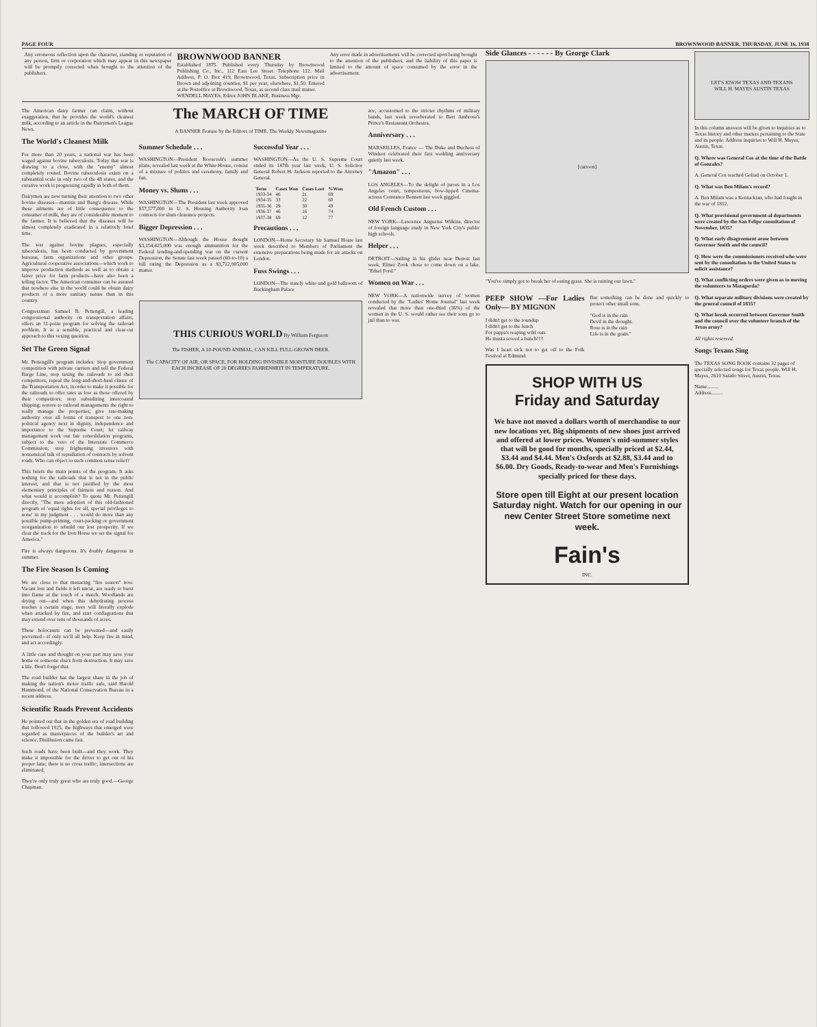PAGE FOUR BROWNWOOD BANNER, THURSDAY, JUNE 16, 1938
Any erroneous reflection upon the character, standing or reputation of any person, firm or corporation which may appear in this newspaper will be promptly corrected when brought to the attention of the publishers.
BROWNWOOD BANNER
Established 1875. Published every Thursday by Brownwood Publishing Co., Inc., 112 East Lee Street. Telephone 112. Mail Address, P. O. Box 419, Brownwood, Texas. Subscription price in Brown and adjoining counties, $1 per year; elsewhere, $1.50. Entered at the Postoffice at Brownwood, Texas, as second class mail matter.
WENDELL MAYES, Editor JOHN BLAKE, Business Mgr.
Any error made in advertisements will be corrected upon being brought to the attention of the publishers, and the liability of this paper is limited to the amount of space consumed by the error in the advertisement.
The American dairy farmer can claim, without exaggeration, that he provides the world's cleanest milk, according to an article in the Dairymen's League News.
The World's Cleanest Milk
For more than 20 years, a national war has been waged against bovine tuberculosis. Today that war is drawing to a close, with the "enemy" almost completely routed. Bovine tuberculosis exists on a substantial scale in only two of the 48 states, and the curative work is progressing rapidly in both of them.
Dairymen are now turning their attention to two other bovine diseases—mastitis and Bang's disease. While these ailments are of little consequence to the consumer of milk, they are of considerable moment to the farmer. It is believed that the diseases will be almost completely eradicated in a relatively brief time.
The war against bovine plagues, especially tuberculosis, has been conducted by government bureaus, farm organizations and other groups. Agricultural cooperative associations—which work to improve production methods as well as to obtain a fairer price for farm products—have also been a telling factor. The American consumer can be assured that nowhere else in the world could he obtain dairy products of a more sanitary nature than in this country.
Congressman Samuel B. Pettengill, a leading congressional authority on transportation affairs, offers an 11-point program for solving the railroad problem. It is a sensible, practical and clear-cut approach to this vexing question.
Set The Green Signal
Mr. Pettengill's program includes: Stop government competition with private carriers and sell the Federal Barge Line; stop taxing the railroads to aid their competitors; repeal the long-and-short-haul clause of the Transportation Act, in order to make it possible for the railroads to offer rates as low as those offered by their competitors; stop subsidizing intercoastal shipping; restore to railroad managements the right to really manage the properties; give rate-making authority over all forms of transport to one non-political agency next in dignity, independence and importance to the Supreme Court; let railway management work out fair consolidation programs, subject to the veto of the Interstate Commerce Commission; stop frightening investors with nonsensical talk of repudiation of contracts by solvent roads. Who can object to such common sense relief?
This briefs the main points of the program. It asks nothing for the railroads that is not in the public interest, and that is not justified by the most elementary principles of fairness and reason. And what would it accomplish? To quote Mr. Pettengill directly, "The mere adoption of this old-fashioned program of 'equal rights for all, special privileges to none' in my judgment . . . would do more than any possible pump-priming, court-packing or government reorganization to rebuild our lost prosperity. If we clear the track for the Iron Horse we set the signal for America."
Fire is always dangerous. It's doubly dangerous in summer.
The Fire Season Is Coming
We are close to that menacing "fire season" now. Vacant lots and fields it left uncut, are ready to burst into flame at the touch of a match. Woodlands are drying out—and when this dehydrating process reaches a certain stage, trees will literally explode when attacked by fire, and start conflagrations that may extend over tens of thousands of acres.
These holocausts can be prevented—and easily prevented—if only we'll all help. Keep fire in mind, and act accordingly.
A little care and thought on your part may save your home or someone else's from destruction. It may save a life. Don't forget that.
The road builder has the largest share in the job of making the nation's motor traffic safe, said Harold Hammond, of the National Conservation Bureau in a recent address.
Scientific Roads Prevent Accidents
He pointed out that in the golden era of road building that followed 1925, the highways that emerged were regarded as masterpieces of the builder's art and science. Disillusion came fast.
Such roads have been built—and they work. They make it impossible for the driver to get out of his proper lane; there is no cross traffic; intersections are eliminated.
They're only truly great who are truly good.—George Chapman.
The MARCH OF TIME
A BANNER Feature by the Editors of TIME, The Weekly Newsmagazine
Summer Schedule . . .
WASHINGTON—President Roosevelt's summer plans, revealed last week at the White House, consist of a mixture of politics and ceremony, family and fun.
Money vs. Slums . . .
WASHINGTON—The President last week approved $57,577,000 in U. S. Housing Authority loan contracts for slum clearance projects.
Bigger Depression . . .
WASHINGTON—Although the House thought $3,154,425,000 was enough ammunition for the Federal lending-and-spending war on the current Depression, the Senate last week passed (60-to-10) a bill rating the Depression as a $3,722,905,000 matter.
Successful Year . . .
WASHINGTON—As the U. S. Supreme Court ended its 147th year last week, U. S. Solicitor General Robert H. Jackson reported to the Attorney General.
| Term | Cases Won | Cases Lost | %Won |
| --- | --- | --- | --- |
| 1933-34 | 46 | 21 | 69 |
| 1934-35 | 33 | 22 | 60 |
| 1935-36 | 29 | 30 | 49 |
| 1936-37 | 46 | 16 | 74 |
| 1937-38 | 69 | 12 | 77 |
Precautions . . .
LONDON—Home Secretary Sir Samuel Hoare last week described to Members of Parliament the extensive preparations being made for air attacks on London.
Fuss Swings . . .
LONDON—The stately white and gold ballroom of Buckingham Palace
THIS CURIOUS WORLD By William Ferguson
The FISHER, A 10-POUND ANIMAL, CAN KILL FULL-GROWN DEER.
The CAPACITY OF AIR, OR SPACE, FOR HOLDING INVISIBLE MOISTURE DOUBLES WITH EACH INCREASE OF 20 DEGREES FAHRENHEIT IN TEMPERATURE.
ace, accustomed to the stricter rhythms of military bands, last week reverberated to Bert Ambrose's Prince's Restaurant Orchestra.
Anniversary . . .
MARSEILLES, France — The Duke and Duchess of Windsor celebrated their first wedding anniversary quietly last week.
"Amazon" . . .
LOS ANGELES—To the delight of jurors in a Los Angeles court, tempestuous, bow-lipped Cinema-actress Constance Bennett last week giggled.
Old French Custom . . .
NEW YORK—Lawrence Augustus Wilkins, director of foreign language study in New York City's public high schools.
Helper . . .
DETROIT—Sailing in his glider near Detroit last week, Elmer Zook chose to come down on a lake. "Edsel Ford."
Women on War . . .
NEW YORK—A nationwide survey of women conducted by the "Ladies' Home Journal" last week revealed that more than one-third (36%) of the women in the U. S. would rather see their sons go to jail than to war.
Side Glances - - - - - - By George Clark
[cartoon]
"You've simply got to break her of eating grass. She is ruining our lawn."
PEEP SHOW —For Ladies Only— BY MIGNON
I didn't get to the roundup
I didn't get to the lunch
For pappa's reaping wild oats
He musta sowed a bunch!!!!
Was I heart sick not to get off to the Folk Festival at Edmund.
But something can be done and quickly to protect other small sons.
"God is in the rain
Devil in the drought.
Rose is in the rain
Life is in the grain."
SHOP WITH US
Friday and Saturday
We have not moved a dollars worth of merchandise to our new locations yet. Big shipments of new shoes just arrived and offered at lower prices. Women's mid-summer styles that will be good for months, specially priced at $2.44, $3.44 and $4.44. Men's Oxfords at $2.88, $3.44 and to $6.00. Dry Goods, Ready-to-wear and Men's Furnishings specially priced for these days.
Store open till Eight at our present location Saturday night. Watch for our opening in our new Center Street Store sometime next week.
Fain's
INC.
LET'S KNOW TEXAS AND TEXANS
WILL H. MAYES AUSTIN TEXAS
In this column answers will be given to inquiries as to Texas history and other matters pertaining to the State and its people. Address inquiries to Will H. Mayes, Austin, Texas.
Q. Where was General Cos at the time of the Battle of Gonzales?
A. General Cos reached Goliad on October 1.
Q. What was Ben Milam's record?
A. Ben Milam was a Kentuckian, who had fought in the war of 1812.
Q. What provisional government-al departments were created by the San Felipe consultation of November, 1835?
Q. What early disagreement arose between Governor Smith and the council?
Q. How were the commissioners received who were sent by the consultation to the United States to solicit assistance?
Q. What conflicting orders were given as to moving the volunteers to Matagorda?
Q. What separate military divisions were created by the general council of 1835?
Q. What break occurred between Governor Smith and the council over the volunteer branch of the Texas army?
All rights reserved.
Songs Texans Sing
The TEXAS SONG BOOK contains 32 pages of specially selected songs for Texas people. Will H. Mayes, 2610 Salado Street, Austin, Texas.
Name.........
Address.........